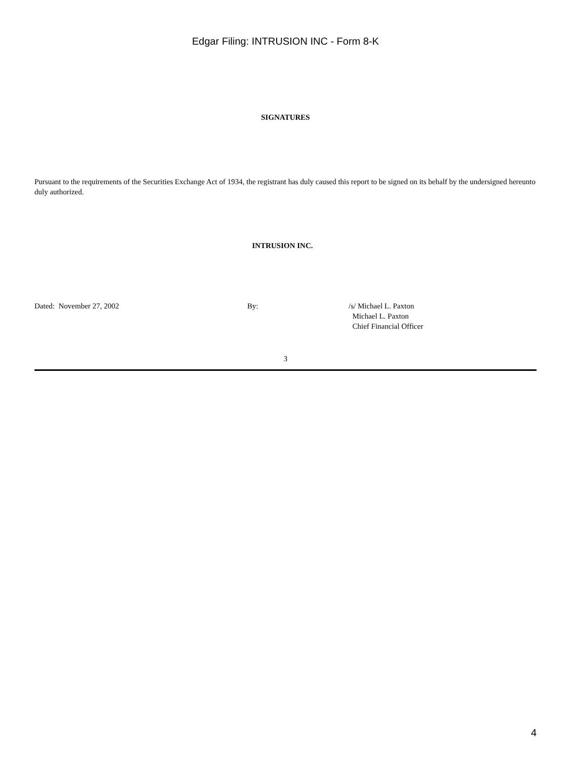Edgar Filing: INTRUSION INC - Form 8-K
SIGNATURES
Pursuant to the requirements of the Securities Exchange Act of 1934, the registrant has duly caused this report to be signed on its behalf by the undersigned hereunto duly authorized.
INTRUSION INC.
Dated: November 27, 2002 By: /s/ Michael L. Paxton
Michael L. Paxton
Chief Financial Officer
3
4